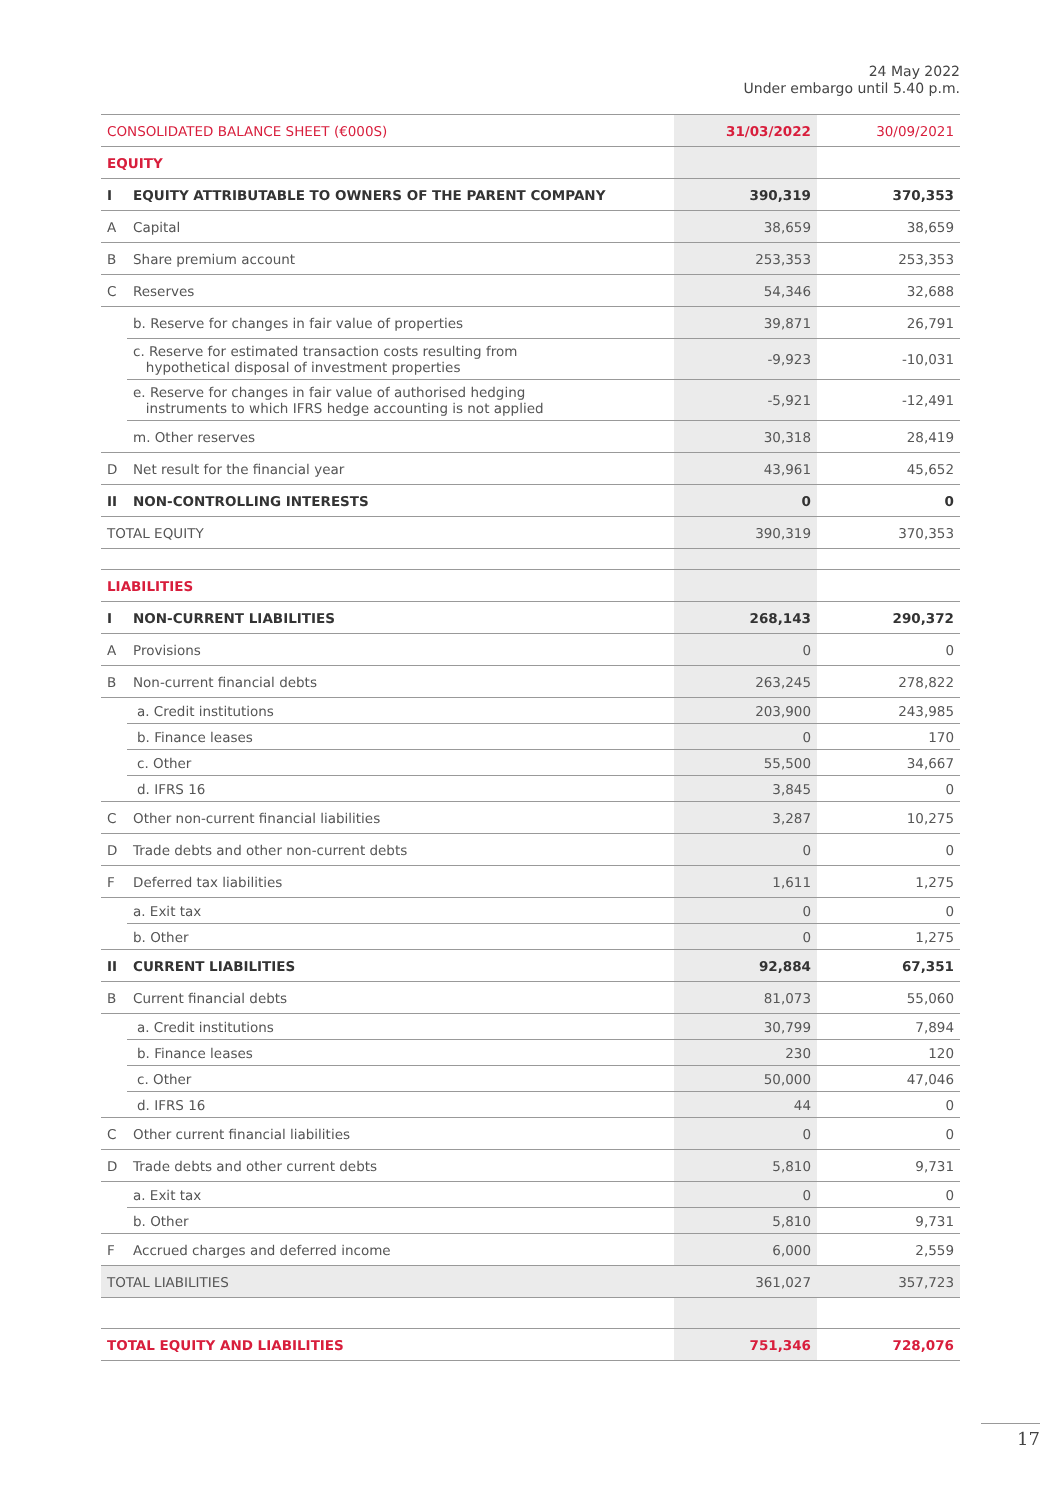24 May 2022
Under embargo until 5.40 p.m.
| CONSOLIDATED BALANCE SHEET (€000S) | | 31/03/2022 | 30/09/2021 |
| EQUITY | | | |
| I | EQUITY ATTRIBUTABLE TO OWNERS OF THE PARENT COMPANY | 390,319 | 370,353 |
| A | Capital | 38,659 | 38,659 |
| B | Share premium account | 253,353 | 253,353 |
| C | Reserves | 54,346 | 32,688 |
| | b. Reserve for changes in fair value of properties | 39,871 | 26,791 |
| | c. Reserve for estimated transaction costs resulting from hypothetical disposal of investment properties | -9,923 | -10,031 |
| | e. Reserve for changes in fair value of authorised hedging instruments to which IFRS hedge accounting is not applied | -5,921 | -12,491 |
| | m. Other reserves | 30,318 | 28,419 |
| D | Net result for the financial year | 43,961 | 45,652 |
| II | NON-CONTROLLING INTERESTS | 0 | 0 |
| TOTAL EQUITY | | 390,319 | 370,353 |
| LIABILITIES | | | |
| I | NON-CURRENT LIABILITIES | 268,143 | 290,372 |
| A | Provisions | 0 | 0 |
| B | Non-current financial debts | 263,245 | 278,822 |
| | a. Credit institutions | 203,900 | 243,985 |
| | b. Finance leases | 0 | 170 |
| | c. Other | 55,500 | 34,667 |
| | d. IFRS 16 | 3,845 | 0 |
| C | Other non-current financial liabilities | 3,287 | 10,275 |
| D | Trade debts and other non-current debts | 0 | 0 |
| F | Deferred tax liabilities | 1,611 | 1,275 |
| | a. Exit tax | 0 | 0 |
| | b. Other | 0 | 1,275 |
| II | CURRENT LIABILITIES | 92,884 | 67,351 |
| B | Current financial debts | 81,073 | 55,060 |
| | a. Credit institutions | 30,799 | 7,894 |
| | b. Finance leases | 230 | 120 |
| | c. Other | 50,000 | 47,046 |
| | d. IFRS 16 | 44 | 0 |
| C | Other current financial liabilities | 0 | 0 |
| D | Trade debts and other current debts | 5,810 | 9,731 |
| | a. Exit tax | 0 | 0 |
| | b. Other | 5,810 | 9,731 |
| F | Accrued charges and deferred income | 6,000 | 2,559 |
| TOTAL LIABILITIES | | 361,027 | 357,723 |
| TOTAL EQUITY AND LIABILITIES | | 751,346 | 728,076 |
17